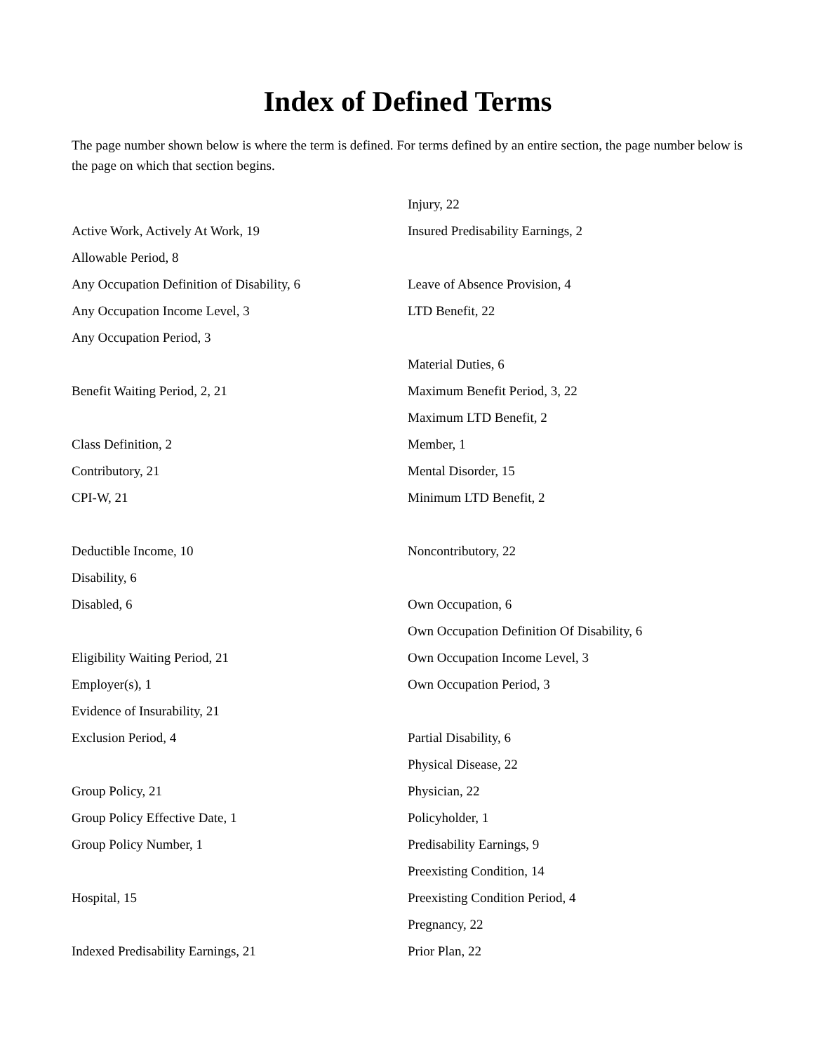Index of Defined Terms
The page number shown below is where the term is defined. For terms defined by an entire section, the page number below is the page on which that section begins.
Active Work, Actively At Work, 19
Allowable Period, 8
Any Occupation Definition of Disability, 6
Any Occupation Income Level, 3
Any Occupation Period, 3
Benefit Waiting Period, 2, 21
Class Definition, 2
Contributory, 21
CPI-W, 21
Deductible Income, 10
Disability, 6
Disabled, 6
Eligibility Waiting Period, 21
Employer(s), 1
Evidence of Insurability, 21
Exclusion Period, 4
Group Policy, 21
Group Policy Effective Date, 1
Group Policy Number, 1
Hospital, 15
Indexed Predisability Earnings, 21
Injury, 22
Insured Predisability Earnings, 2
Leave of Absence Provision, 4
LTD Benefit, 22
Material Duties, 6
Maximum Benefit Period, 3, 22
Maximum LTD Benefit, 2
Member, 1
Mental Disorder, 15
Minimum LTD Benefit, 2
Noncontributory, 22
Own Occupation, 6
Own Occupation Definition Of Disability, 6
Own Occupation Income Level, 3
Own Occupation Period, 3
Partial Disability, 6
Physical Disease, 22
Physician, 22
Policyholder, 1
Predisability Earnings, 9
Preexisting Condition, 14
Preexisting Condition Period, 4
Pregnancy, 22
Prior Plan, 22